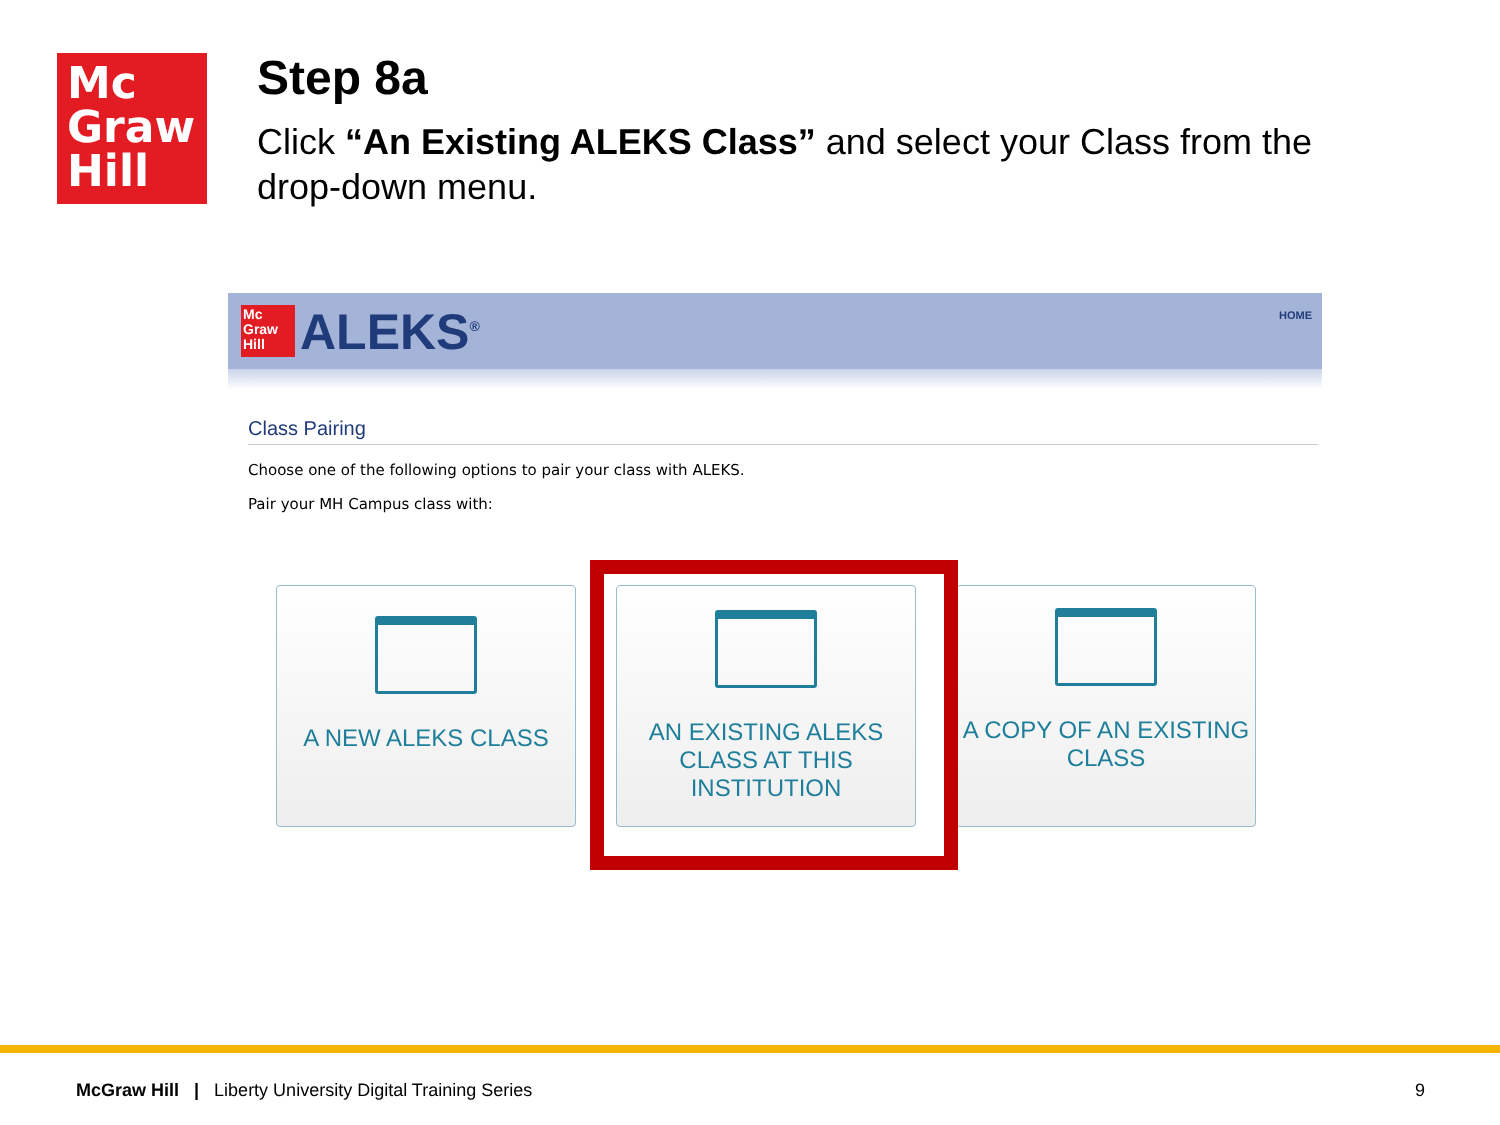Mc
Graw
Hill
Step 8a
Click “An Existing ALEKS Class” and select your Class from the drop-down menu.
Mc
Graw
Hill
ALEKS<sup>®</sup> HOME
Class Pairing
Choose one of the following options to pair your class with ALEKS.
Pair your MH Campus class with:
A NEW ALEKS CLASS AN EXISTING ALEKS CLASS AT THIS INSTITUTION
A COPY OF AN EXISTING CLASS
McGraw Hill | Liberty University Digital Training Series
9